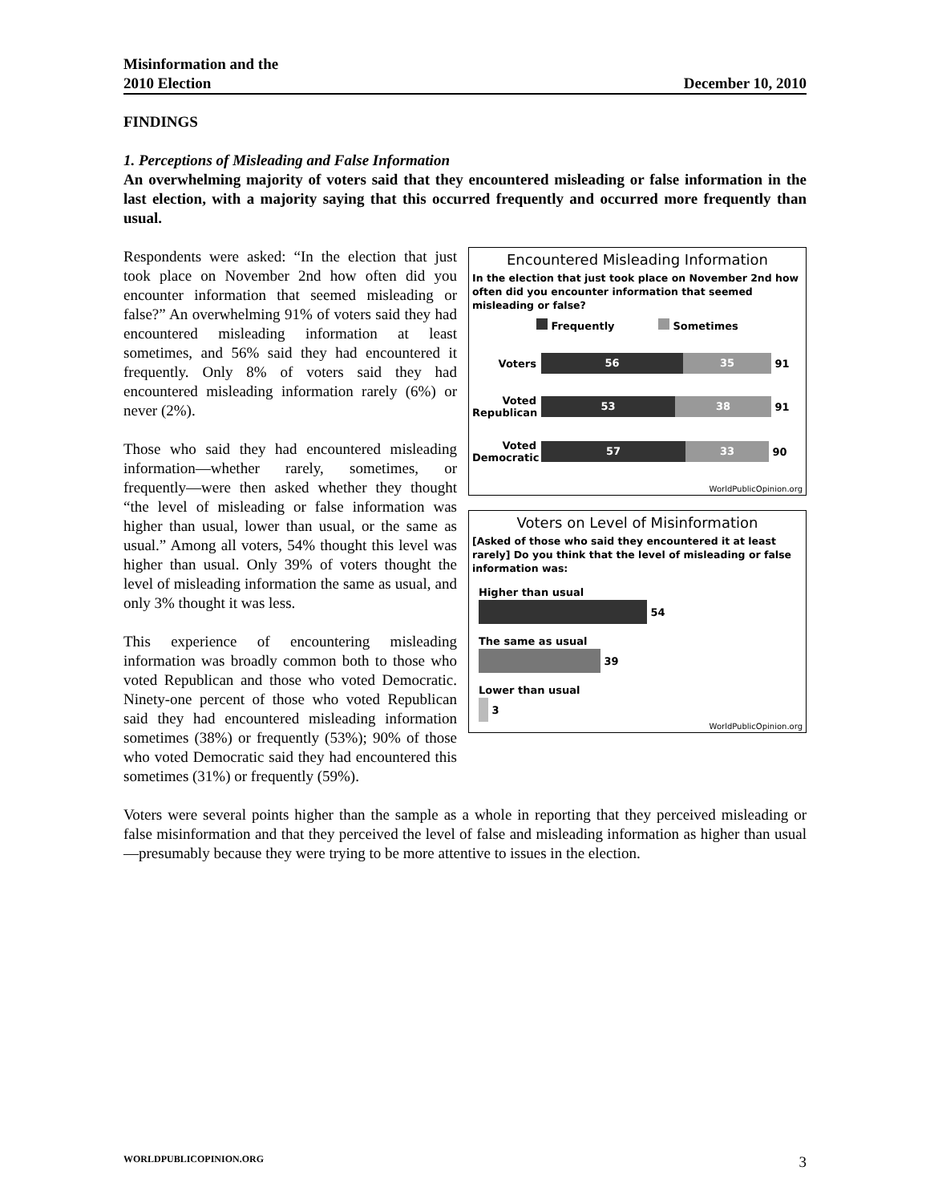Misinformation and the
2010 Election
December 10, 2010
FINDINGS
1. Perceptions of Misleading and False Information
An overwhelming majority of voters said that they encountered misleading or false information in the last election, with a majority saying that this occurred frequently and occurred more frequently than usual.
Encountered Misleading Information
In the election that just took place on November 2nd how often did you encounter information that seemed misleading or false?
Frequently Sometimes
Voters
56 35
91
Voted Republican
53 38
91
Voted Democratic
57 33
90
WorldPublicOpinion.org
Voters on Level of Misinformation
[Asked of those who said they encountered it at least rarely] Do you think that the level of misleading or false information was:
Higher than usual
54
The same as usual
39
Lower than usual
3
WorldPublicOpinion.org
Respondents were asked: “In the election that just took place on November 2nd how often did you encounter information that seemed misleading or false?” An overwhelming 91% of voters said they had encountered misleading information at least sometimes, and 56% said they had encountered it frequently. Only 8% of voters said they had encountered misleading information rarely (6%) or never (2%).
Those who said they had encountered misleading information—whether rarely, sometimes, or frequently—were then asked whether they thought “the level of misleading or false information was higher than usual, lower than usual, or the same as usual.” Among all voters, 54% thought this level was higher than usual. Only 39% of voters thought the level of misleading information the same as usual, and only 3% thought it was less.
This experience of encountering misleading information was broadly common both to those who voted Republican and those who voted Democratic. Ninety-one percent of those who voted Republican said they had encountered misleading information sometimes (38%) or frequently (53%); 90% of those who voted Democratic said they had encountered this sometimes (31%) or frequently (59%).
Voters were several points higher than the sample as a whole in reporting that they perceived misleading or false misinformation and that they perceived the level of false and misleading information as higher than usual—presumably because they were trying to be more attentive to issues in the election.
WORLDPUBLICOPINION.ORG 3